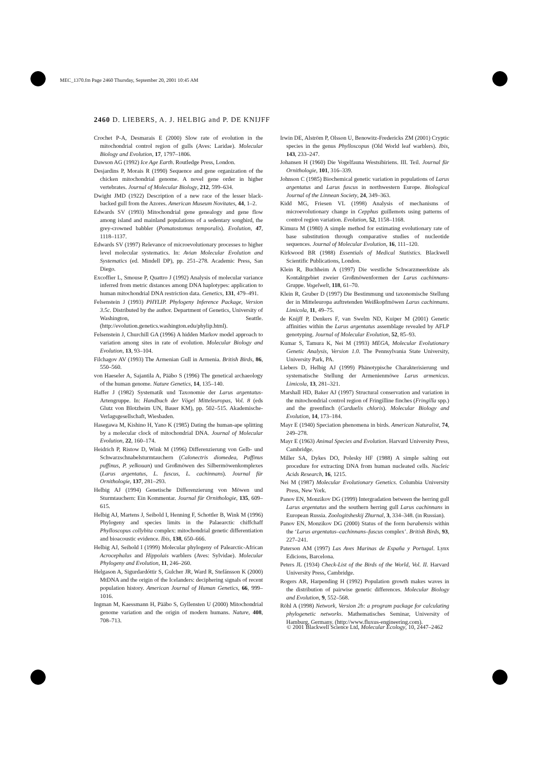MEC_1370.fm Page 2460 Thursday, September 20, 2001 10:45 AM
2460 D. LIEBERS, A. J. HELBIG and P. DE KNIJFF
Crochet P-A, Desmarais E (2000) Slow rate of evolution in the mitochondrial control region of gulls (Aves: Laridae). Molecular Biology and Evolution, 17, 1797–1806.
Dawson AG (1992) Ice Age Earth. Routledge Press, London.
Desjardins P, Morais R (1990) Sequence and gene organization of the chicken mitochondrial genome. A novel gene order in higher vertebrates. Journal of Molecular Biology, 212, 599–634.
Dwight JMD (1922) Description of a new race of the lesser black-backed gull from the Azores. American Museum Novitates, 44, 1–2.
Edwards SV (1993) Mitochondrial gene genealogy and gene flow among island and mainland populations of a sedentary songbird, the grey-crowned babbler (Pomatostomus temporalis). Evolution, 47, 1118–1137.
Edwards SV (1997) Relevance of microevolutionary processes to higher level molecular systematics. In: Avian Molecular Evolution and Systematics (ed. Mindell DP), pp. 251–278. Academic Press, San Diego.
Excoffier L, Smouse P, Quattro J (1992) Analysis of molecular variance inferred from metric distances among DNA haplotypes: application to human mitochondrial DNA restriction data. Genetics, 131, 479–491.
Felsenstein J (1993) PHYLIP. Phylogeny Inference Package, Version 3.5c. Distributed by the author. Department of Genetics, University of Washington, Seattle. (http://evolution.genetics.washington.edu/phylip.html).
Felsenstein J, Churchill GA (1996) A hidden Markov model approach to variation among sites in rate of evolution. Molecular Biology and Evolution, 13, 93–104.
Filchagov AV (1993) The Armenian Gull in Armenia. British Birds, 86, 550–560.
von Haeseler A, Sajantila A, Pääbo S (1996) The genetical archaeology of the human genome. Nature Genetics, 14, 135–140.
Haffer J (1982) Systematik und Taxonomie der Larus argentatus-Artengruppe. In: Handbuch der Vögel Mitteleuropas, Vol. 8 (eds Glutz von Blotzheim UN, Bauer KM), pp. 502–515. Akademische-Verlagsgesellschaft, Wiesbaden.
Hasegawa M, Kishino H, Yano K (1985) Dating the human-ape splitting by a molecular clock of mitochondrial DNA. Journal of Molecular Evolution, 22, 160–174.
Heidrich P, Ristow D, Wink M (1996) Differenzierung von Gelb- und Schwarzschnabelsturmtauchern (Calonectris diomedea, Puffinus puffinus, P. yelkouan) und Großmöwen des Silbermöwenkomplexes (Larus argentatus, L. fuscus, L. cachinnans). Journal für Ornithologie, 137, 281–293.
Helbig AJ (1994) Genetische Differenzierung von Möwen und Sturmtauchern: Ein Kommentar. Journal für Ornithologie, 135, 609–615.
Helbig AJ, Martens J, Seibold I, Henning F, Schottler B, Wink M (1996) Phylogeny and species limits in the Palaearctic chiffchaff Phylloscopus collybita complex: mitochondrial genetic differentiation and bioacoustic evidence. Ibis, 138, 650–666.
Helbig AJ, Seibold I (1999) Molecular phylogeny of Palearctic-African Acrocephalus and Hippolais warblers (Aves: Sylvidae). Molecular Phylogeny and Evolution, 11, 246–260.
Helgason A, Sigurdardóttir S, Gulcher JR, Ward R, Stefánsson K (2000) MtDNA and the origin of the Icelanders: deciphering signals of recent population history. American Journal of Human Genetics, 66, 999–1016.
Ingman M, Kaessmann H, Pääbo S, Gyllensten U (2000) Mitochondrial genome variation and the origin of modern humans. Nature, 408, 708–713.
Irwin DE, Alström P, Olsson U, Benowitz-Fredericks ZM (2001) Cryptic species in the genus Phylloscopus (Old World leaf warblers). Ibis, 143, 233–247.
Johansen H (1960) Die Vogelfauna Westsibiriens. III. Teil. Journal für Ornithologie, 101, 316–339.
Johnson C (1985) Biochemical genetic variation in populations of Larus argentatus and Larus fuscus in northwestern Europe. Biological Journal of the Linnean Society, 24, 349–363.
Kidd MG, Friesen VL (1998) Analysis of mechanisms of microevolutionary change in Cepphus guillemots using patterns of control region variation. Evolution, 52, 1158–1168.
Kimura M (1980) A simple method for estimating evolutionary rate of base substitution through comparative studies of nucleotide sequences. Journal of Molecular Evolution, 16, 111–120.
Kirkwood BR (1988) Essentials of Medical Statistics. Blackwell Scientific Publications, London.
Klein R, Buchheim A (1997) Die westliche Schwarzmeerküste als Kontaktgebiet zweier Großmöwenformen der Larus cachinnans-Gruppe. Vogelwelt, 118, 61–70.
Klein R, Gruber D (1997) Die Bestimmung und taxonomische Stellung der in Mitteleuropa auftretenden Weißkopfmöwen Larus cachinnans. Limicola, 11, 49–75.
de Knijff P, Denkers F, van Swelm ND, Kuiper M (2001) Genetic affinities within the Larus argentatus assemblage revealed by AFLP genotyping. Journal of Molecular Evolution, 52, 85–93.
Kumar S, Tamura K, Nei M (1993) MEGA, Molecular Evolutionary Genetic Analysis, Version 1.0. The Pennsylvania State University, University Park, PA.
Liebers D, Helbig AJ (1999) Phänotypische Charakterisierung und systematische Stellung der Armenienmöwe Larus armenicus. Limicola, 13, 281–321.
Marshall HD, Baker AJ (1997) Structural conservation and variation in the mitochondrial control region of Fringilline finches (Fringilla spp.) and the greenfinch (Carduelis chloris). Molecular Biology and Evolution, 14, 173–184.
Mayr E (1940) Speciation phenomena in birds. American Naturalist, 74, 249–278.
Mayr E (1963) Animal Species and Evolution. Harvard University Press, Cambridge.
Miller SA, Dykes DO, Polesky HF (1988) A simple salting out procedure for extracting DNA from human nucleated cells. Nucleic Acids Research, 16, 1215.
Nei M (1987) Molecular Evolutionary Genetics. Columbia University Press, New York.
Panov EN, Monzikov DG (1999) Intergradation between the herring gull Larus argentatus and the southern herring gull Larus cachinnans in European Russia. Zoologitsheskij Zhurnal, 3, 334–348. (in Russian).
Panov EN, Monzikov DG (2000) Status of the form barabensis within the ‘Larus argentatus–cachinnans–fuscus complex’. British Birds, 93, 227–241.
Paterson AM (1997) Las Aves Marinas de España y Portugal. Lynx Edicions, Barcelona.
Peters JL (1934) Check-List of the Birds of the World, Vol. II. Harvard University Press, Cambridge.
Rogers AR, Harpending H (1992) Population growth makes waves in the distribution of pairwise genetic differences. Molecular Biology and Evolution, 9, 552–568.
Röhl A (1998) Network, Version 2b: a program package for calculating phylogenetic networks. Mathematisches Seminar, University of Hamburg, Germany. (http://www.fluxus-engineering.com).
© 2001 Blackwell Science Ltd, Molecular Ecology, 10, 2447–2462